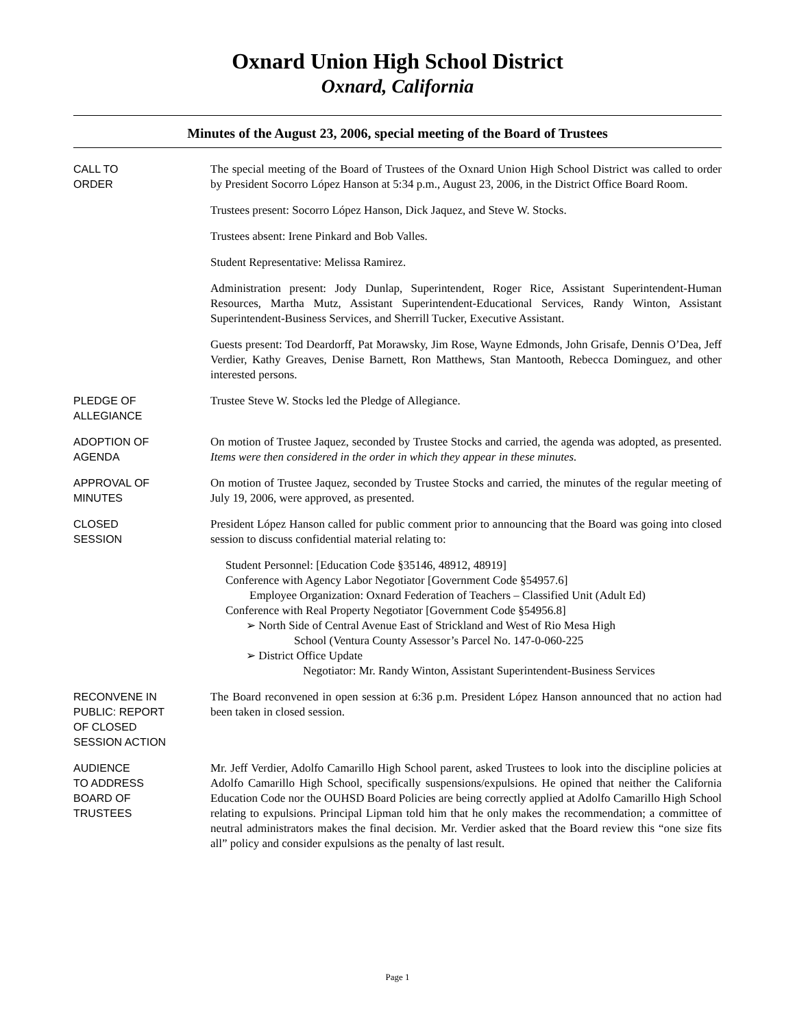Oxnard Union High School District
Oxnard, California
Minutes of the August 23, 2006, special meeting of the Board of Trustees
CALL TO
ORDER
The special meeting of the Board of Trustees of the Oxnard Union High School District was called to order by President Socorro López Hanson at 5:34 p.m., August 23, 2006, in the District Office Board Room.
Trustees present: Socorro López Hanson, Dick Jaquez, and Steve W. Stocks.
Trustees absent: Irene Pinkard and Bob Valles.
Student Representative: Melissa Ramirez.
Administration present: Jody Dunlap, Superintendent, Roger Rice, Assistant Superintendent-Human Resources, Martha Mutz, Assistant Superintendent-Educational Services, Randy Winton, Assistant Superintendent-Business Services, and Sherrill Tucker, Executive Assistant.
Guests present: Tod Deardorff, Pat Morawsky, Jim Rose, Wayne Edmonds, John Grisafe, Dennis O’Dea, Jeff Verdier, Kathy Greaves, Denise Barnett, Ron Matthews, Stan Mantooth, Rebecca Dominguez, and other interested persons.
PLEDGE OF
ALLEGIANCE
Trustee Steve W. Stocks led the Pledge of Allegiance.
ADOPTION OF
AGENDA
On motion of Trustee Jaquez, seconded by Trustee Stocks and carried, the agenda was adopted, as presented. Items were then considered in the order in which they appear in these minutes.
APPROVAL OF
MINUTES
On motion of Trustee Jaquez, seconded by Trustee Stocks and carried, the minutes of the regular meeting of July 19, 2006, were approved, as presented.
CLOSED
SESSION
President López Hanson called for public comment prior to announcing that the Board was going into closed session to discuss confidential material relating to:
Student Personnel: [Education Code §35146, 48912, 48919]
Conference with Agency Labor Negotiator [Government Code §54957.6]
Employee Organization: Oxnard Federation of Teachers – Classified Unit (Adult Ed)
Conference with Real Property Negotiator [Government Code §54956.8]
➢ North Side of Central Avenue East of Strickland and West of Rio Mesa High
School (Ventura County Assessor’s Parcel No. 147-0-060-225
➢ District Office Update
Negotiator: Mr. Randy Winton, Assistant Superintendent-Business Services
RECONVENE IN
PUBLIC: REPORT
OF CLOSED
SESSION ACTION
The Board reconvened in open session at 6:36 p.m. President López Hanson announced that no action had been taken in closed session.
AUDIENCE
TO ADDRESS
BOARD OF
TRUSTEES
Mr. Jeff Verdier, Adolfo Camarillo High School parent, asked Trustees to look into the discipline policies at Adolfo Camarillo High School, specifically suspensions/expulsions. He opined that neither the California Education Code nor the OUHSD Board Policies are being correctly applied at Adolfo Camarillo High School relating to expulsions. Principal Lipman told him that he only makes the recommendation; a committee of neutral administrators makes the final decision. Mr. Verdier asked that the Board review this “one size fits all” policy and consider expulsions as the penalty of last result.
Page 1